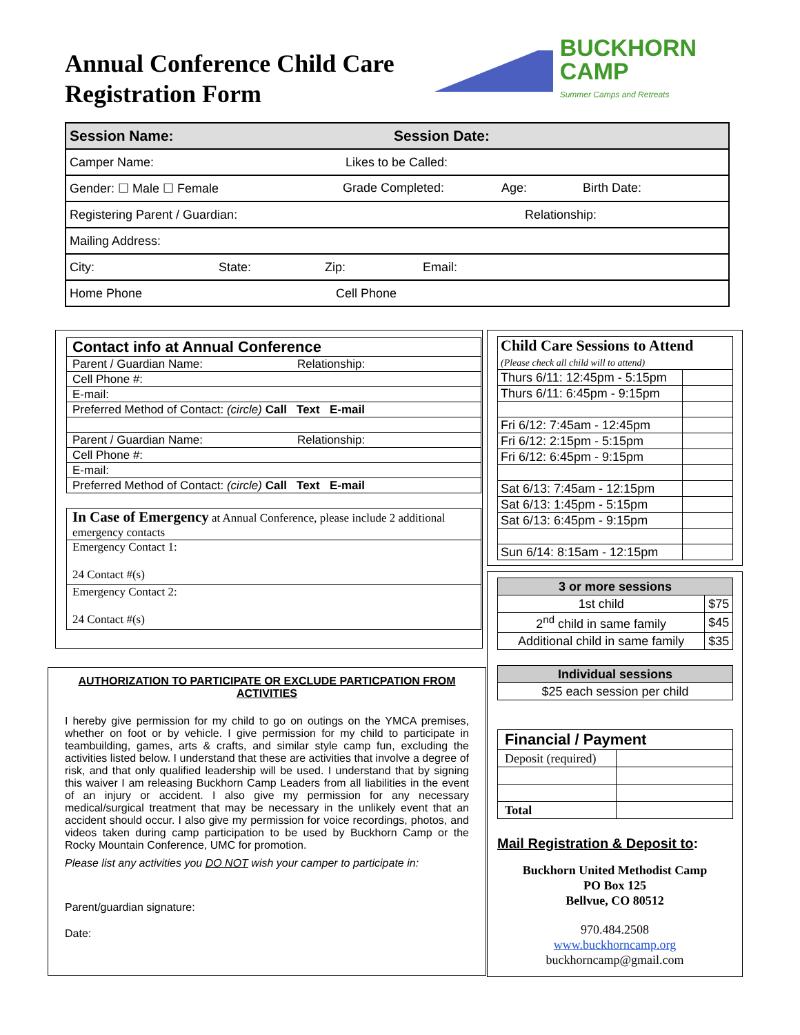Annual Conference Child Care
Registration Form
BUCKHORN
CAMP
Summer Camps and Retreats
| Session Name: Session Date: |
| Camper Name: Likes to be Called: |
| Gender: ☐ Male ☐ Female Grade Completed: Age: Birth Date: |
| Registering Parent / Guardian: Relationship: |
| Mailing Address: |
| City: State: Zip: Email: |
| Home Phone Cell Phone |
| Contact info at Annual Conference |
| Parent / Guardian Name: Relationship: |
| Cell Phone #: |
| E-mail: |
| Preferred Method of Contact: (circle) Call Text E-mail |
| Parent / Guardian Name: Relationship: |
| Cell Phone #: |
| E-mail: |
| Preferred Method of Contact: (circle) Call Text E-mail |
| In Case of Emergency at Annual Conference, please include 2 additional emergency contacts |
| Emergency Contact 1: 24 Contact #(s) |
| Emergency Contact 2: 24 Contact #(s) |
| Child Care Sessions to Attend (Please check all child will to attend) | |
| Thurs 6/11: 12:45pm - 5:15pm | |
| Thurs 6/11: 6:45pm - 9:15pm | |
| Fri 6/12: 7:45am - 12:45pm | |
| Fri 6/12: 2:15pm - 5:15pm | |
| Fri 6/12: 6:45pm - 9:15pm | |
| Sat 6/13: 7:45am - 12:15pm | |
| Sat 6/13: 1:45pm - 5:15pm | |
| Sat 6/13: 6:45pm - 9:15pm | |
| Sun 6/14: 8:15am - 12:15pm | |
| 3 or more sessions | |
| --- | --- |
| 1st child | $75 |
| 2<sup>nd</sup> child in same family | $45 |
| Additional child in same family | $35 |
| Individual sessions |
| --- |
| $25 each session per child |
| Financial / Payment | |
| Deposit (required) | |
| Total | |
Mail Registration & Deposit to:
Buckhorn United Methodist Camp
PO Box 125
Bellvue, CO 80512
970.484.2508
www.buckhorncamp.org
buckhorncamp@gmail.com
AUTHORIZATION TO PARTICIPATE OR EXCLUDE PARTICPATION FROM ACTIVITIES
I hereby give permission for my child to go on outings on the YMCA premises, whether on foot or by vehicle. I give permission for my child to participate in teambuilding, games, arts & crafts, and similar style camp fun, excluding the activities listed below. I understand that these are activities that involve a degree of risk, and that only qualified leadership will be used. I understand that by signing this waiver I am releasing Buckhorn Camp Leaders from all liabilities in the event of an injury or accident. I also give my permission for any necessary medical/surgical treatment that may be necessary in the unlikely event that an accident should occur. I also give my permission for voice recordings, photos, and videos taken during camp participation to be used by Buckhorn Camp or the Rocky Mountain Conference, UMC for promotion.
Please list any activities you DO NOT wish your camper to participate in:
Parent/guardian signature:
Date: